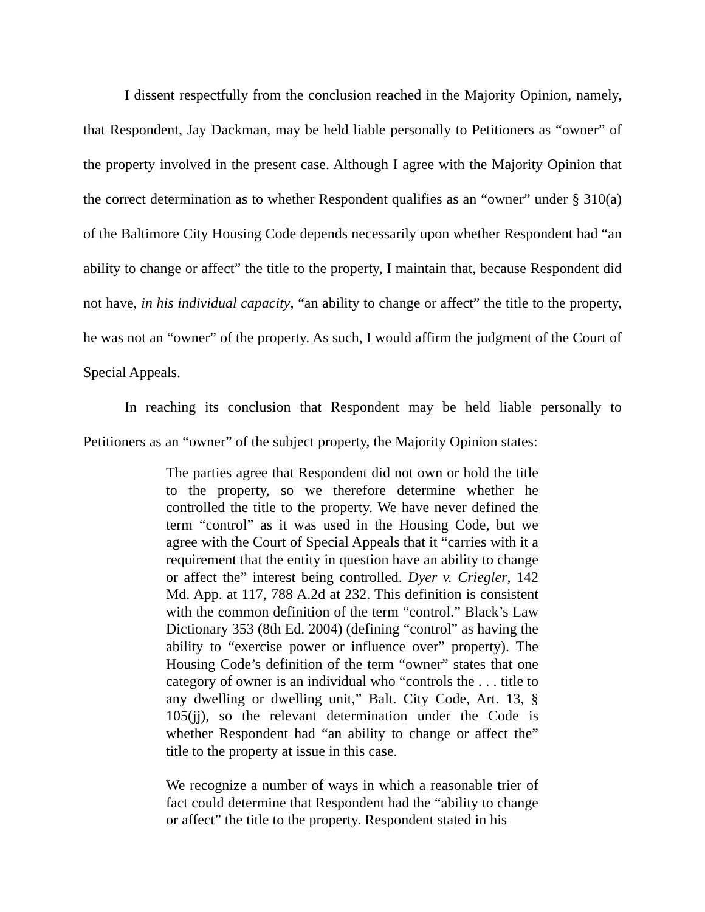I dissent respectfully from the conclusion reached in the Majority Opinion, namely, that Respondent, Jay Dackman, may be held liable personally to Petitioners as “owner” of the property involved in the present case. Although I agree with the Majority Opinion that the correct determination as to whether Respondent qualifies as an “owner” under § 310(a) of the Baltimore City Housing Code depends necessarily upon whether Respondent had “an ability to change or affect” the title to the property, I maintain that, because Respondent did not have, in his individual capacity, “an ability to change or affect” the title to the property, he was not an “owner” of the property. As such, I would affirm the judgment of the Court of Special Appeals.
In reaching its conclusion that Respondent may be held liable personally to Petitioners as an “owner” of the subject property, the Majority Opinion states:
The parties agree that Respondent did not own or hold the title to the property, so we therefore determine whether he controlled the title to the property. We have never defined the term “control” as it was used in the Housing Code, but we agree with the Court of Special Appeals that it “carries with it a requirement that the entity in question have an ability to change or affect the” interest being controlled. Dyer v. Criegler, 142 Md. App. at 117, 788 A.2d at 232. This definition is consistent with the common definition of the term “control.” Black’s Law Dictionary 353 (8th Ed. 2004) (defining “control” as having the ability to “exercise power or influence over” property). The Housing Code’s definition of the term “owner” states that one category of owner is an individual who “controls the . . . title to any dwelling or dwelling unit,” Balt. City Code, Art. 13, § 105(jj), so the relevant determination under the Code is whether Respondent had “an ability to change or affect the” title to the property at issue in this case.
We recognize a number of ways in which a reasonable trier of fact could determine that Respondent had the “ability to change or affect” the title to the property. Respondent stated in his